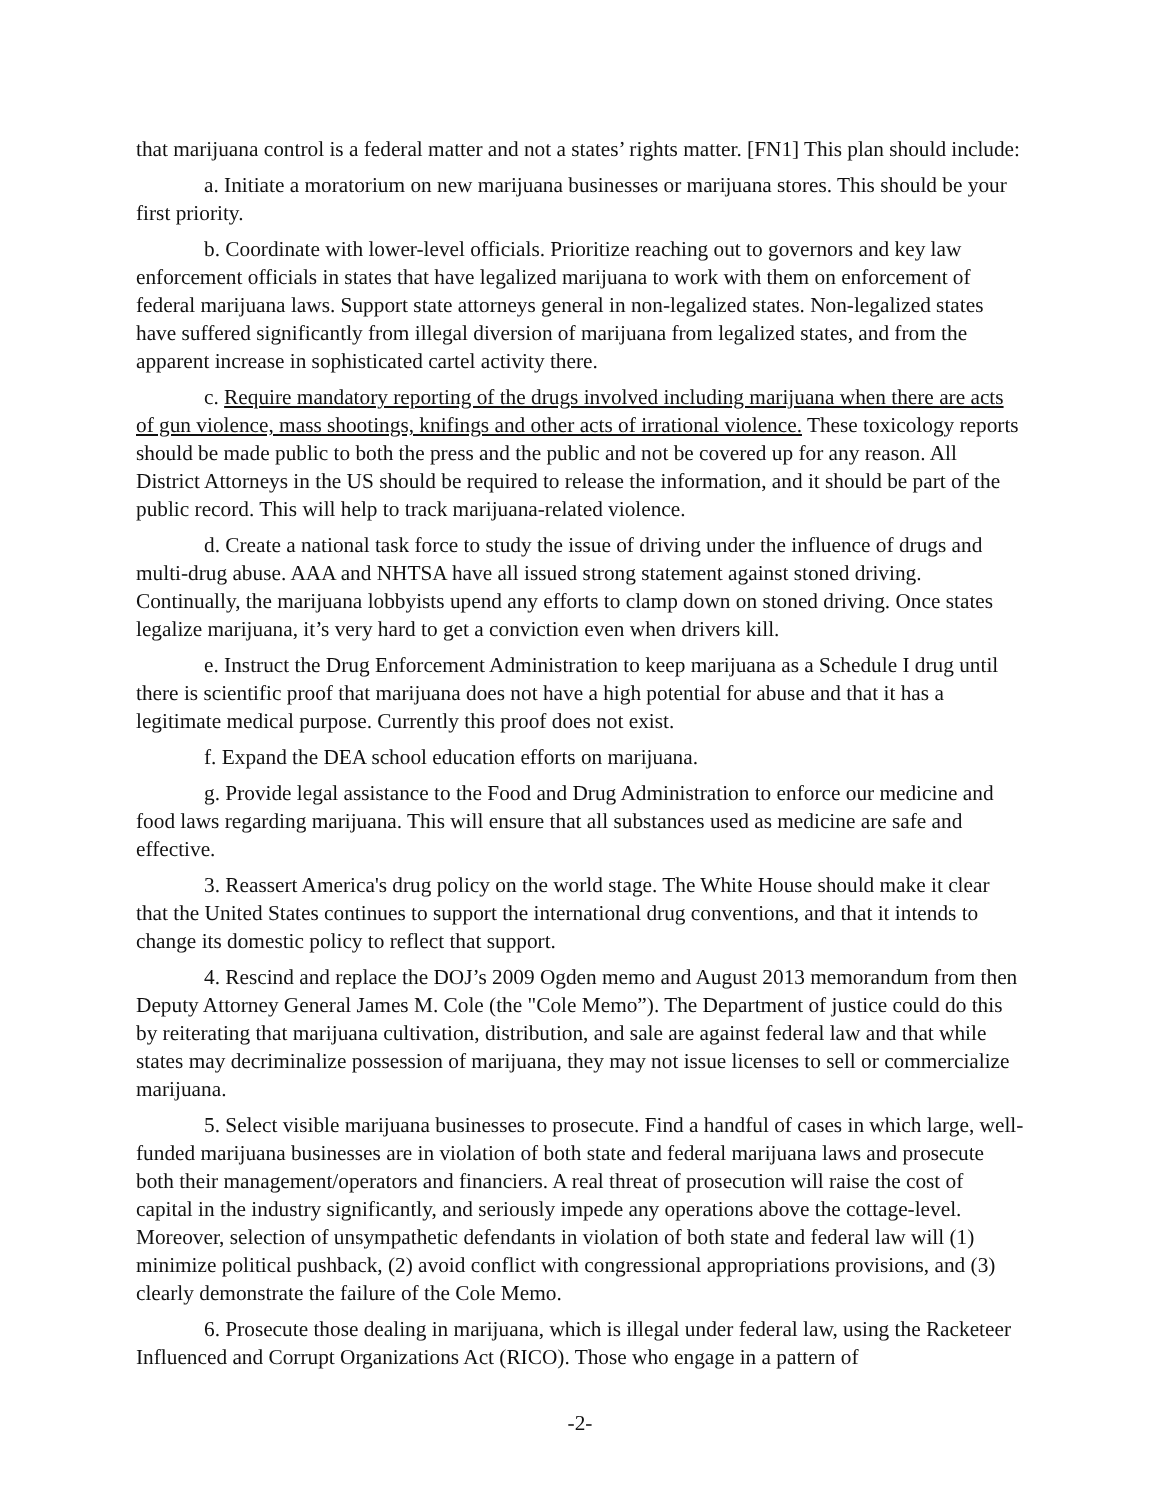that marijuana control is a federal matter and not a states’ rights matter. [FN1] This plan should include:
a. Initiate a moratorium on new marijuana businesses or marijuana stores. This should be your first priority.
b. Coordinate with lower-level officials. Prioritize reaching out to governors and key law enforcement officials in states that have legalized marijuana to work with them on enforcement of federal marijuana laws. Support state attorneys general in non-legalized states. Non-legalized states have suffered significantly from illegal diversion of marijuana from legalized states, and from the apparent increase in sophisticated cartel activity there.
c. Require mandatory reporting of the drugs involved including marijuana when there are acts of gun violence, mass shootings, knifings and other acts of irrational violence. These toxicology reports should be made public to both the press and the public and not be covered up for any reason. All District Attorneys in the US should be required to release the information, and it should be part of the public record. This will help to track marijuana-related violence.
d. Create a national task force to study the issue of driving under the influence of drugs and multi-drug abuse. AAA and NHTSA have all issued strong statement against stoned driving. Continually, the marijuana lobbyists upend any efforts to clamp down on stoned driving. Once states legalize marijuana, it’s very hard to get a conviction even when drivers kill.
e. Instruct the Drug Enforcement Administration to keep marijuana as a Schedule I drug until there is scientific proof that marijuana does not have a high potential for abuse and that it has a legitimate medical purpose. Currently this proof does not exist.
f. Expand the DEA school education efforts on marijuana.
g. Provide legal assistance to the Food and Drug Administration to enforce our medicine and food laws regarding marijuana. This will ensure that all substances used as medicine are safe and effective.
3. Reassert America's drug policy on the world stage. The White House should make it clear that the United States continues to support the international drug conventions, and that it intends to change its domestic policy to reflect that support.
4. Rescind and replace the DOJ’s 2009 Ogden memo and August 2013 memorandum from then Deputy Attorney General James M. Cole (the "Cole Memo”). The Department of justice could do this by reiterating that marijuana cultivation, distribution, and sale are against federal law and that while states may decriminalize possession of marijuana, they may not issue licenses to sell or commercialize marijuana.
5. Select visible marijuana businesses to prosecute. Find a handful of cases in which large, well-funded marijuana businesses are in violation of both state and federal marijuana laws and prosecute both their management/operators and financiers. A real threat of prosecution will raise the cost of capital in the industry significantly, and seriously impede any operations above the cottage-level. Moreover, selection of unsympathetic defendants in violation of both state and federal law will (1) minimize political pushback, (2) avoid conflict with congressional appropriations provisions, and (3) clearly demonstrate the failure of the Cole Memo.
6. Prosecute those dealing in marijuana, which is illegal under federal law, using the Racketeer Influenced and Corrupt Organizations Act (RICO). Those who engage in a pattern of
-2-